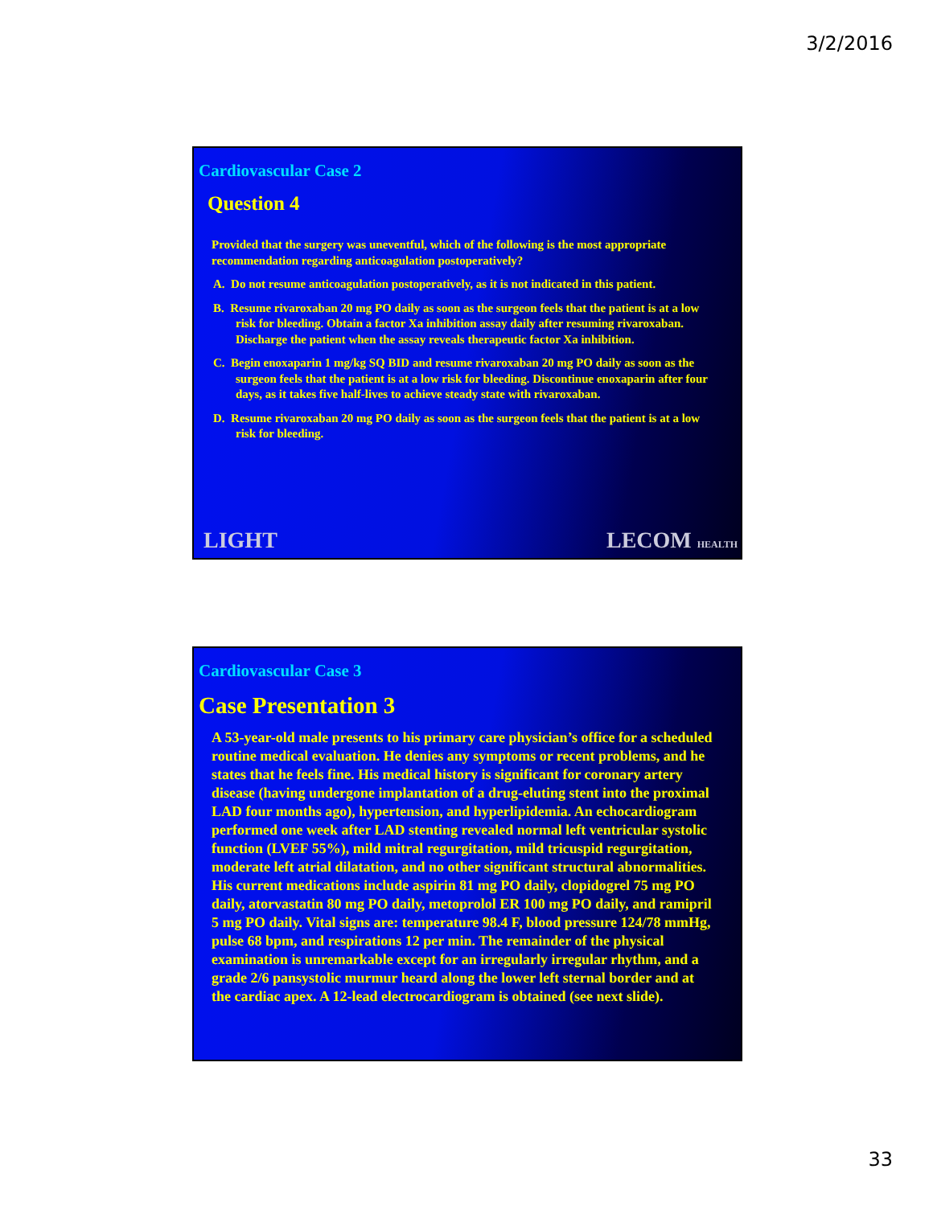3/2/2016
Cardiovascular Case 2
Question 4
Provided that the surgery was uneventful, which of the following is the most appropriate recommendation regarding anticoagulation postoperatively?
A. Do not resume anticoagulation postoperatively, as it is not indicated in this patient.
B. Resume rivaroxaban 20 mg PO daily as soon as the surgeon feels that the patient is at a low risk for bleeding. Obtain a factor Xa inhibition assay daily after resuming rivaroxaban. Discharge the patient when the assay reveals therapeutic factor Xa inhibition.
C. Begin enoxaparin 1 mg/kg SQ BID and resume rivaroxaban 20 mg PO daily as soon as the surgeon feels that the patient is at a low risk for bleeding. Discontinue enoxaparin after four days, as it takes five half-lives to achieve steady state with rivaroxaban.
D. Resume rivaroxaban 20 mg PO daily as soon as the surgeon feels that the patient is at a low risk for bleeding.
LIGHT LECOM HEALTH
Cardiovascular Case 3
Case Presentation 3
A 53-year-old male presents to his primary care physician’s office for a scheduled routine medical evaluation. He denies any symptoms or recent problems, and he states that he feels fine. His medical history is significant for coronary artery disease (having undergone implantation of a drug-eluting stent into the proximal LAD four months ago), hypertension, and hyperlipidemia. An echocardiogram performed one week after LAD stenting revealed normal left ventricular systolic function (LVEF 55%), mild mitral regurgitation, mild tricuspid regurgitation, moderate left atrial dilatation, and no other significant structural abnormalities. His current medications include aspirin 81 mg PO daily, clopidogrel 75 mg PO daily, atorvastatin 80 mg PO daily, metoprolol ER 100 mg PO daily, and ramipril 5 mg PO daily. Vital signs are: temperature 98.4 F, blood pressure 124/78 mmHg, pulse 68 bpm, and respirations 12 per min. The remainder of the physical examination is unremarkable except for an irregularly irregular rhythm, and a grade 2/6 pansystolic murmur heard along the lower left sternal border and at the cardiac apex. A 12-lead electrocardiogram is obtained (see next slide).
33